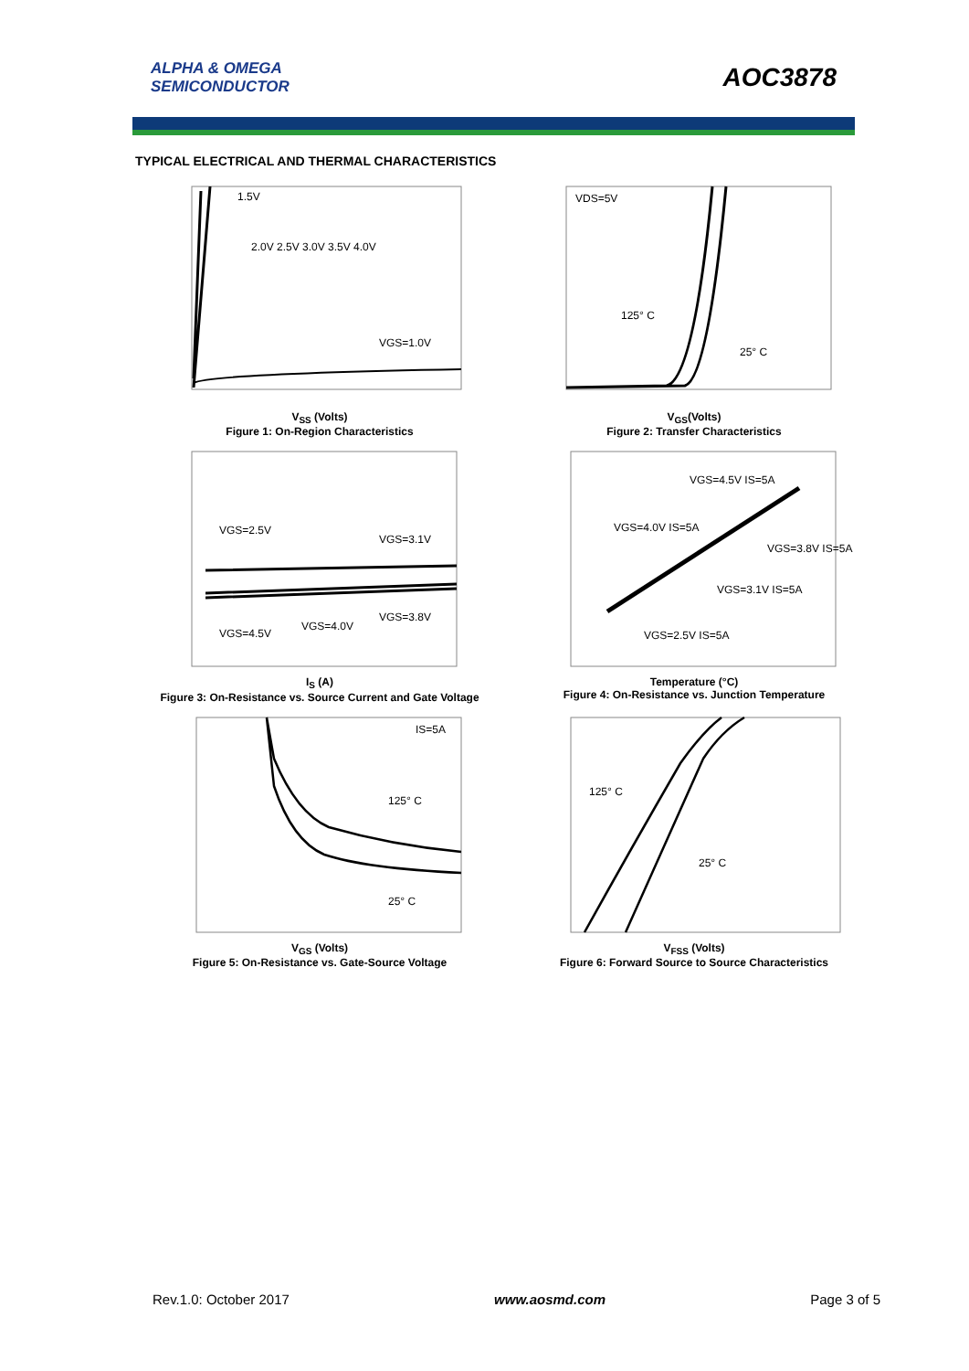ALPHA & OMEGA
SEMICONDUCTOR
AOC3878
TYPICAL ELECTRICAL AND THERMAL CHARACTERISTICS
1.5V
2.0V 2.5V 3.0V 3.5V 4.0V
VGS=1.0V
V<sub>SS</sub> (Volts)
Figure 1: On-Region Characteristics
VDS=5V
125° C
25° C
V<sub>GS</sub>(Volts)
Figure 2: Transfer Characteristics
VGS=2.5V
VGS=3.1V
VGS=3.8V
VGS=4.5V
VGS=4.0V
I<sub>S</sub> (A)
Figure 3: On-Resistance vs. Source Current and Gate Voltage
VGS=4.5V IS=5A
VGS=4.0V IS=5A
VGS=3.8V IS=5A
VGS=3.1V IS=5A
VGS=2.5V IS=5A
Temperature (°C)
Figure 4: On-Resistance vs. Junction Temperature
IS=5A
125° C
25° C
V<sub>GS</sub> (Volts)
Figure 5: On-Resistance vs. Gate-Source Voltage
125° C
25° C
V<sub>FSS</sub> (Volts)
Figure 6: Forward Source to Source Characteristics
Rev.1.0: October 2017 www.aosmd.com Page 3 of 5